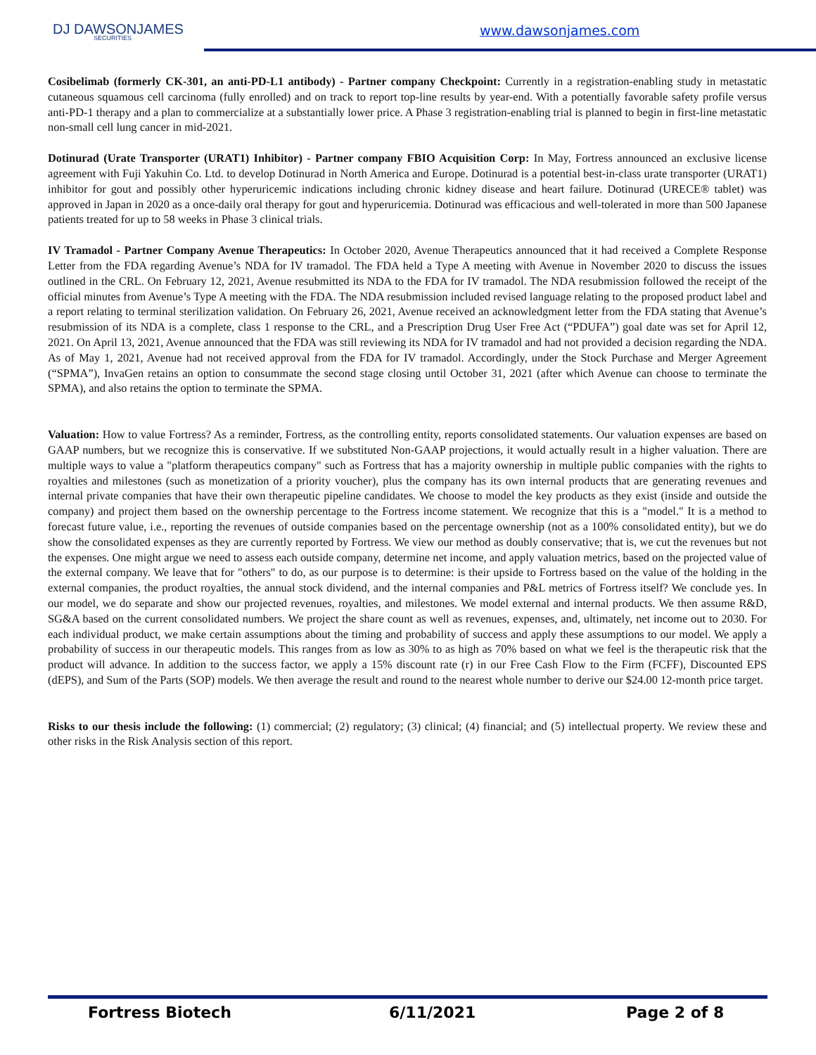DJ DAWSONJAMES
SECURITIES
www.dawsonjames.com
Cosibelimab (formerly CK-301, an anti-PD-L1 antibody) - Partner company Checkpoint: Currently in a registration-enabling study in metastatic cutaneous squamous cell carcinoma (fully enrolled) and on track to report top-line results by year-end. With a potentially favorable safety profile versus anti-PD-1 therapy and a plan to commercialize at a substantially lower price. A Phase 3 registration-enabling trial is planned to begin in first-line metastatic non-small cell lung cancer in mid-2021.
Dotinurad (Urate Transporter (URAT1) Inhibitor) - Partner company FBIO Acquisition Corp: In May, Fortress announced an exclusive license agreement with Fuji Yakuhin Co. Ltd. to develop Dotinurad in North America and Europe. Dotinurad is a potential best-in-class urate transporter (URAT1) inhibitor for gout and possibly other hyperuricemic indications including chronic kidney disease and heart failure. Dotinurad (URECE® tablet) was approved in Japan in 2020 as a once-daily oral therapy for gout and hyperuricemia. Dotinurad was efficacious and well-tolerated in more than 500 Japanese patients treated for up to 58 weeks in Phase 3 clinical trials.
IV Tramadol - Partner Company Avenue Therapeutics: In October 2020, Avenue Therapeutics announced that it had received a Complete Response Letter from the FDA regarding Avenue’s NDA for IV tramadol. The FDA held a Type A meeting with Avenue in November 2020 to discuss the issues outlined in the CRL. On February 12, 2021, Avenue resubmitted its NDA to the FDA for IV tramadol. The NDA resubmission followed the receipt of the official minutes from Avenue’s Type A meeting with the FDA. The NDA resubmission included revised language relating to the proposed product label and a report relating to terminal sterilization validation. On February 26, 2021, Avenue received an acknowledgment letter from the FDA stating that Avenue’s resubmission of its NDA is a complete, class 1 response to the CRL, and a Prescription Drug User Free Act (“PDUFA”) goal date was set for April 12, 2021. On April 13, 2021, Avenue announced that the FDA was still reviewing its NDA for IV tramadol and had not provided a decision regarding the NDA. As of May 1, 2021, Avenue had not received approval from the FDA for IV tramadol. Accordingly, under the Stock Purchase and Merger Agreement (“SPMA”), InvaGen retains an option to consummate the second stage closing until October 31, 2021 (after which Avenue can choose to terminate the SPMA), and also retains the option to terminate the SPMA.
Valuation: How to value Fortress? As a reminder, Fortress, as the controlling entity, reports consolidated statements. Our valuation expenses are based on GAAP numbers, but we recognize this is conservative. If we substituted Non-GAAP projections, it would actually result in a higher valuation. There are multiple ways to value a "platform therapeutics company" such as Fortress that has a majority ownership in multiple public companies with the rights to royalties and milestones (such as monetization of a priority voucher), plus the company has its own internal products that are generating revenues and internal private companies that have their own therapeutic pipeline candidates. We choose to model the key products as they exist (inside and outside the company) and project them based on the ownership percentage to the Fortress income statement. We recognize that this is a "model." It is a method to forecast future value, i.e., reporting the revenues of outside companies based on the percentage ownership (not as a 100% consolidated entity), but we do show the consolidated expenses as they are currently reported by Fortress. We view our method as doubly conservative; that is, we cut the revenues but not the expenses. One might argue we need to assess each outside company, determine net income, and apply valuation metrics, based on the projected value of the external company. We leave that for "others" to do, as our purpose is to determine: is their upside to Fortress based on the value of the holding in the external companies, the product royalties, the annual stock dividend, and the internal companies and P&L metrics of Fortress itself? We conclude yes. In our model, we do separate and show our projected revenues, royalties, and milestones. We model external and internal products. We then assume R&D, SG&A based on the current consolidated numbers. We project the share count as well as revenues, expenses, and, ultimately, net income out to 2030. For each individual product, we make certain assumptions about the timing and probability of success and apply these assumptions to our model. We apply a probability of success in our therapeutic models. This ranges from as low as 30% to as high as 70% based on what we feel is the therapeutic risk that the product will advance. In addition to the success factor, we apply a 15% discount rate (r) in our Free Cash Flow to the Firm (FCFF), Discounted EPS (dEPS), and Sum of the Parts (SOP) models. We then average the result and round to the nearest whole number to derive our $24.00 12-month price target.
Risks to our thesis include the following: (1) commercial; (2) regulatory; (3) clinical; (4) financial; and (5) intellectual property. We review these and other risks in the Risk Analysis section of this report.
Fortress Biotech 6/11/2021 Page 2 of 8